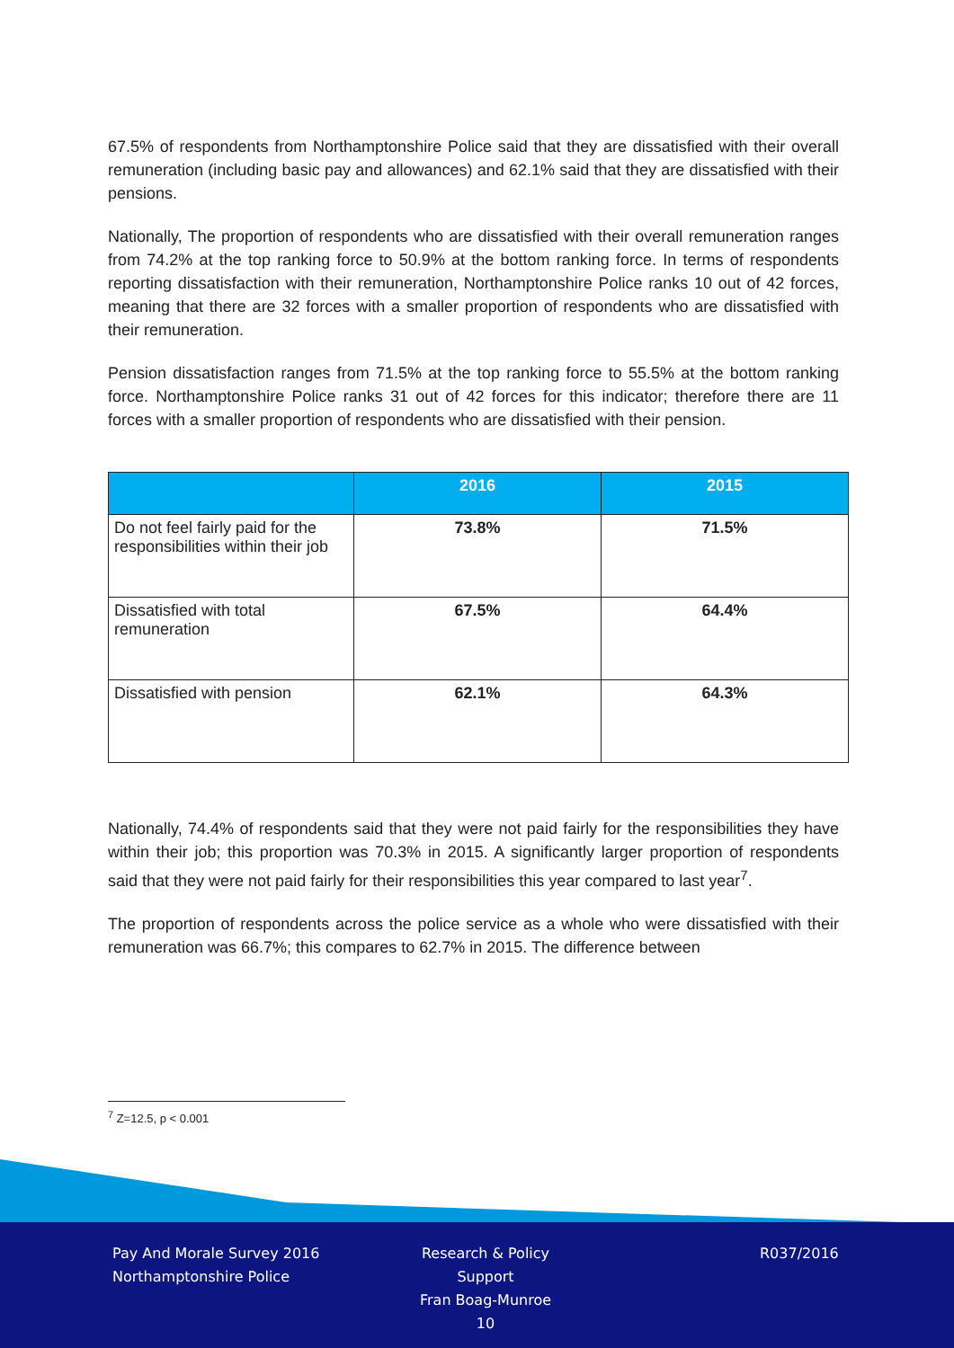67.5% of respondents from Northamptonshire Police said that they are dissatisfied with their overall remuneration (including basic pay and allowances) and 62.1% said that they are dissatisfied with their pensions.
Nationally, The proportion of respondents who are dissatisfied with their overall remuneration ranges from 74.2% at the top ranking force to 50.9% at the bottom ranking force. In terms of respondents reporting dissatisfaction with their remuneration, Northamptonshire Police ranks 10 out of 42 forces, meaning that there are 32 forces with a smaller proportion of respondents who are dissatisfied with their remuneration.
Pension dissatisfaction ranges from 71.5% at the top ranking force to 55.5% at the bottom ranking force. Northamptonshire Police ranks 31 out of 42 forces for this indicator; therefore there are 11 forces with a smaller proportion of respondents who are dissatisfied with their pension.
| | 2016 | 2015 |
| --- | --- | --- |
| Do not feel fairly paid for the responsibilities within their job | 73.8% | 71.5% |
| Dissatisfied with total remuneration | 67.5% | 64.4% |
| Dissatisfied with pension | 62.1% | 64.3% |
Nationally, 74.4% of respondents said that they were not paid fairly for the responsibilities they have within their job; this proportion was 70.3% in 2015. A significantly larger proportion of respondents said that they were not paid fairly for their responsibilities this year compared to last year<sup>7</sup>.
The proportion of respondents across the police service as a whole who were dissatisfied with their remuneration was 66.7%; this compares to 62.7% in 2015. The difference between
<sup>7</sup> Z=12.5, p < 0.001
Pay And Morale Survey 2016
Northamptonshire Police
Research & Policy Support
Fran Boag-Munroe
10
R037/2016